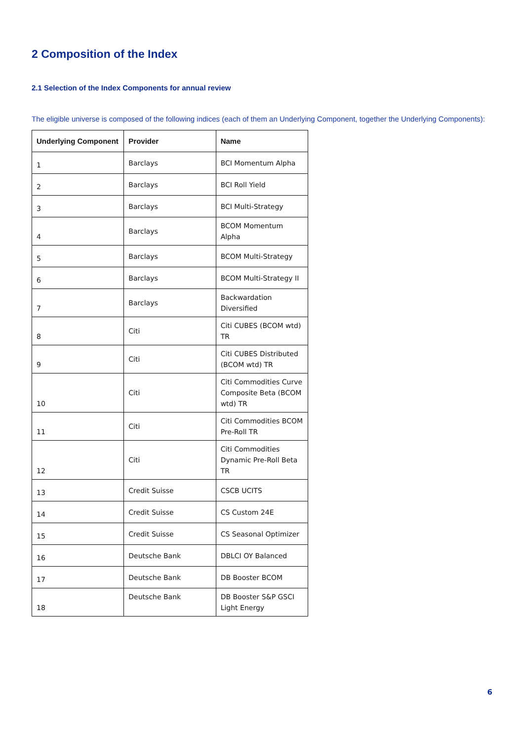2 Composition of the Index
2.1 Selection of the Index Components for annual review
The eligible universe is composed of the following indices (each of them an Underlying Component, together the Underlying Components):
| Underlying Component | Provider | Name |
| --- | --- | --- |
| 1 | Barclays | BCI Momentum Alpha |
| 2 | Barclays | BCI Roll Yield |
| 3 | Barclays | BCI Multi-Strategy |
| 4 | Barclays | BCOM Momentum Alpha |
| 5 | Barclays | BCOM Multi-Strategy |
| 6 | Barclays | BCOM Multi-Strategy II |
| 7 | Barclays | Backwardation Diversified |
| 8 | Citi | Citi CUBES (BCOM wtd) TR |
| 9 | Citi | Citi CUBES Distributed (BCOM wtd) TR |
| 10 | Citi | Citi Commodities Curve Composite Beta (BCOM wtd) TR |
| 11 | Citi | Citi Commodities BCOM Pre-Roll TR |
| 12 | Citi | Citi Commodities Dynamic Pre-Roll Beta TR |
| 13 | Credit Suisse | CSCB UCITS |
| 14 | Credit Suisse | CS Custom 24E |
| 15 | Credit Suisse | CS Seasonal Optimizer |
| 16 | Deutsche Bank | DBLCI OY Balanced |
| 17 | Deutsche Bank | DB Booster BCOM |
| 18 | Deutsche Bank | DB Booster S&P GSCI Light Energy |
6